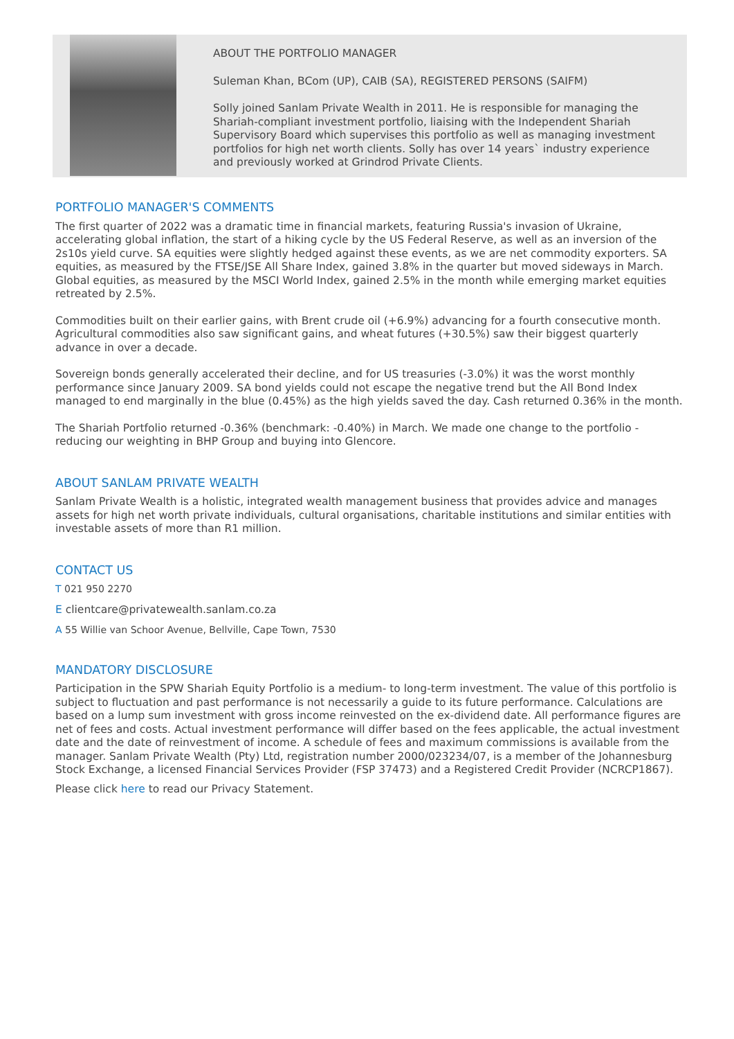ABOUT THE PORTFOLIO MANAGER
Suleman Khan, BCom (UP), CAIB (SA), REGISTERED PERSONS (SAIFM)
Solly joined Sanlam Private Wealth in 2011. He is responsible for managing the Shariah-compliant investment portfolio, liaising with the Independent Shariah Supervisory Board which supervises this portfolio as well as managing investment portfolios for high net worth clients. Solly has over 14 years` industry experience and previously worked at Grindrod Private Clients.
PORTFOLIO MANAGER'S COMMENTS
The first quarter of 2022 was a dramatic time in financial markets, featuring Russia's invasion of Ukraine, accelerating global inflation, the start of a hiking cycle by the US Federal Reserve, as well as an inversion of the 2s10s yield curve. SA equities were slightly hedged against these events, as we are net commodity exporters. SA equities, as measured by the FTSE/JSE All Share Index, gained 3.8% in the quarter but moved sideways in March. Global equities, as measured by the MSCI World Index, gained 2.5% in the month while emerging market equities retreated by 2.5%.
Commodities built on their earlier gains, with Brent crude oil (+6.9%) advancing for a fourth consecutive month. Agricultural commodities also saw significant gains, and wheat futures (+30.5%) saw their biggest quarterly advance in over a decade.
Sovereign bonds generally accelerated their decline, and for US treasuries (-3.0%) it was the worst monthly performance since January 2009. SA bond yields could not escape the negative trend but the All Bond Index managed to end marginally in the blue (0.45%) as the high yields saved the day. Cash returned 0.36% in the month.
The Shariah Portfolio returned -0.36% (benchmark: -0.40%) in March. We made one change to the portfolio - reducing our weighting in BHP Group and buying into Glencore.
ABOUT SANLAM PRIVATE WEALTH
Sanlam Private Wealth is a holistic, integrated wealth management business that provides advice and manages assets for high net worth private individuals, cultural organisations, charitable institutions and similar entities with investable assets of more than R1 million.
CONTACT US
T 021 950 2270
E clientcare@privatewealth.sanlam.co.za
A 55 Willie van Schoor Avenue, Bellville, Cape Town, 7530
MANDATORY DISCLOSURE
Participation in the SPW Shariah Equity Portfolio is a medium- to long-term investment. The value of this portfolio is subject to fluctuation and past performance is not necessarily a guide to its future performance. Calculations are based on a lump sum investment with gross income reinvested on the ex-dividend date. All performance figures are net of fees and costs. Actual investment performance will differ based on the fees applicable, the actual investment date and the date of reinvestment of income. A schedule of fees and maximum commissions is available from the manager. Sanlam Private Wealth (Pty) Ltd, registration number 2000/023234/07, is a member of the Johannesburg Stock Exchange, a licensed Financial Services Provider (FSP 37473) and a Registered Credit Provider (NCRCP1867).
Please click here to read our Privacy Statement.